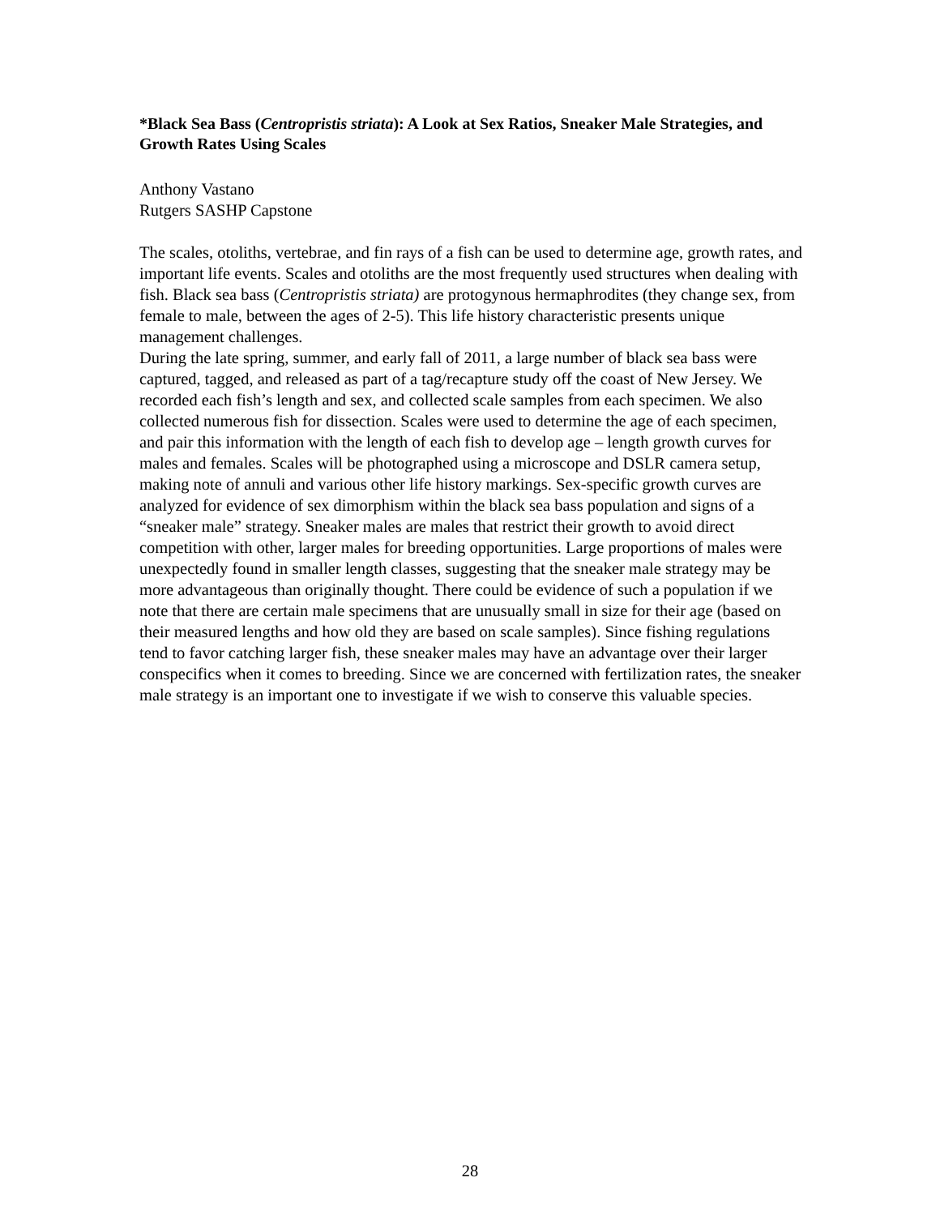*Black Sea Bass (Centropristis striata): A Look at Sex Ratios, Sneaker Male Strategies, and Growth Rates Using Scales
Anthony Vastano
Rutgers SASHP Capstone
The scales, otoliths, vertebrae, and fin rays of a fish can be used to determine age, growth rates, and important life events. Scales and otoliths are the most frequently used structures when dealing with fish. Black sea bass (Centropristis striata) are protogynous hermaphrodites (they change sex, from female to male, between the ages of 2-5). This life history characteristic presents unique management challenges.
During the late spring, summer, and early fall of 2011, a large number of black sea bass were captured, tagged, and released as part of a tag/recapture study off the coast of New Jersey. We recorded each fish’s length and sex, and collected scale samples from each specimen. We also collected numerous fish for dissection. Scales were used to determine the age of each specimen, and pair this information with the length of each fish to develop age – length growth curves for males and females. Scales will be photographed using a microscope and DSLR camera setup, making note of annuli and various other life history markings. Sex-specific growth curves are analyzed for evidence of sex dimorphism within the black sea bass population and signs of a “sneaker male” strategy. Sneaker males are males that restrict their growth to avoid direct competition with other, larger males for breeding opportunities. Large proportions of males were unexpectedly found in smaller length classes, suggesting that the sneaker male strategy may be more advantageous than originally thought. There could be evidence of such a population if we note that there are certain male specimens that are unusually small in size for their age (based on their measured lengths and how old they are based on scale samples). Since fishing regulations tend to favor catching larger fish, these sneaker males may have an advantage over their larger conspecifics when it comes to breeding. Since we are concerned with fertilization rates, the sneaker male strategy is an important one to investigate if we wish to conserve this valuable species.
28